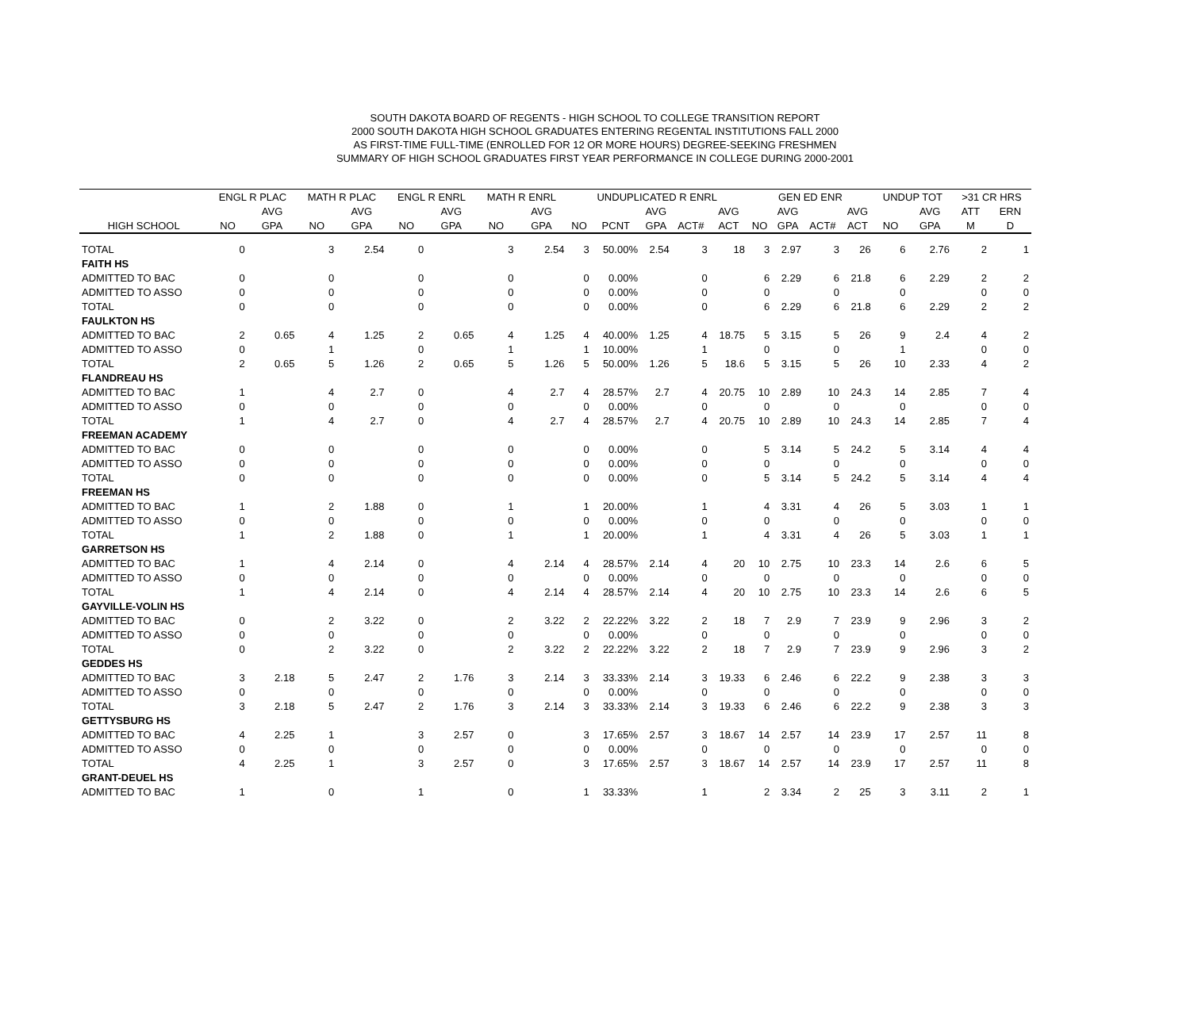SOUTH DAKOTA BOARD OF REGENTS - HIGH SCHOOL TO COLLEGE TRANSITION REPORT
2000 SOUTH DAKOTA HIGH SCHOOL GRADUATES ENTERING REGENTAL INSTITUTIONS FALL 2000
AS FIRST-TIME FULL-TIME (ENROLLED FOR 12 OR MORE HOURS) DEGREE-SEEKING FRESHMEN
SUMMARY OF HIGH SCHOOL GRADUATES FIRST YEAR PERFORMANCE IN COLLEGE DURING 2000-2001
| | ENGL R PLAC | | MATH R PLAC | | ENGL R ENRL | | MATH R ENRL | | UNDUPLICATED R ENRL | | | | | GEN ED ENR | | | | UNDUP TOT | | >31 CR HRS | |
| --- | --- | --- | --- | --- | --- | --- | --- | --- | --- | --- | --- | --- | --- | --- | --- | --- | --- | --- | --- | --- | --- |
| | | AVG | | AVG | | AVG | | AVG | | | AVG | | AVG | | AVG | | AVG | | AVG | ATT | ERN |
| HIGH SCHOOL | NO | GPA | NO | GPA | NO | GPA | NO | GPA | NO | PCNT | GPA | ACT# | ACT | NO | GPA | ACT# | ACT | NO | GPA | M | D |
| TOTAL | 0 | | 3 | 2.54 | 0 | | 3 | 2.54 | 3 | 50.00% | 2.54 | 3 | 18 | 3 | 2.97 | 3 | 26 | 6 | 2.76 | 2 | 1 |
| FAITH HS | | | | | | | | | | | | | | | | | | | | | |
| ADMITTED TO BAC | 0 | | 0 | | 0 | | 0 | | 0 | 0.00% | | 0 | | 6 | 2.29 | 6 | 21.8 | 6 | 2.29 | 2 | 2 |
| ADMITTED TO ASSO | 0 | | 0 | | 0 | | 0 | | 0 | 0.00% | | 0 | | 0 | | 0 | | 0 | | 0 | 0 |
| TOTAL | 0 | | 0 | | 0 | | 0 | | 0 | 0.00% | | 0 | | 6 | 2.29 | 6 | 21.8 | 6 | 2.29 | 2 | 2 |
| FAULKTON HS | | | | | | | | | | | | | | | | | | | | | |
| ADMITTED TO BAC | 2 | 0.65 | 4 | 1.25 | 2 | 0.65 | 4 | 1.25 | 4 | 40.00% | 1.25 | 4 | 18.75 | 5 | 3.15 | 5 | 26 | 9 | 2.4 | 4 | 2 |
| ADMITTED TO ASSO | 0 | | 1 | | 0 | | 1 | | 1 | 10.00% | | 1 | | 0 | | 0 | | 1 | | 0 | 0 |
| TOTAL | 2 | 0.65 | 5 | 1.26 | 2 | 0.65 | 5 | 1.26 | 5 | 50.00% | 1.26 | 5 | 18.6 | 5 | 3.15 | 5 | 26 | 10 | 2.33 | 4 | 2 |
| FLANDREAU HS | | | | | | | | | | | | | | | | | | | | | |
| ADMITTED TO BAC | 1 | | 4 | 2.7 | 0 | | 4 | 2.7 | 4 | 28.57% | 2.7 | 4 | 20.75 | 10 | 2.89 | 10 | 24.3 | 14 | 2.85 | 7 | 4 |
| ADMITTED TO ASSO | 0 | | 0 | | 0 | | 0 | | 0 | 0.00% | | 0 | | 0 | | 0 | | 0 | | 0 | 0 |
| TOTAL | 1 | | 4 | 2.7 | 0 | | 4 | 2.7 | 4 | 28.57% | 2.7 | 4 | 20.75 | 10 | 2.89 | 10 | 24.3 | 14 | 2.85 | 7 | 4 |
| FREEMAN ACADEMY | | | | | | | | | | | | | | | | | | | | | |
| ADMITTED TO BAC | 0 | | 0 | | 0 | | 0 | | 0 | 0.00% | | 0 | | 5 | 3.14 | 5 | 24.2 | 5 | 3.14 | 4 | 4 |
| ADMITTED TO ASSO | 0 | | 0 | | 0 | | 0 | | 0 | 0.00% | | 0 | | 0 | | 0 | | 0 | | 0 | 0 |
| TOTAL | 0 | | 0 | | 0 | | 0 | | 0 | 0.00% | | 0 | | 5 | 3.14 | 5 | 24.2 | 5 | 3.14 | 4 | 4 |
| FREEMAN HS | | | | | | | | | | | | | | | | | | | | | |
| ADMITTED TO BAC | 1 | | 2 | 1.88 | 0 | | 1 | | 1 | 20.00% | | 1 | | 4 | 3.31 | 4 | 26 | 5 | 3.03 | 1 | 1 |
| ADMITTED TO ASSO | 0 | | 0 | | 0 | | 0 | | 0 | 0.00% | | 0 | | 0 | | 0 | | 0 | | 0 | 0 |
| TOTAL | 1 | | 2 | 1.88 | 0 | | 1 | | 1 | 20.00% | | 1 | | 4 | 3.31 | 4 | 26 | 5 | 3.03 | 1 | 1 |
| GARRETSON HS | | | | | | | | | | | | | | | | | | | | | |
| ADMITTED TO BAC | 1 | | 4 | 2.14 | 0 | | 4 | 2.14 | 4 | 28.57% | 2.14 | 4 | 20 | 10 | 2.75 | 10 | 23.3 | 14 | 2.6 | 6 | 5 |
| ADMITTED TO ASSO | 0 | | 0 | | 0 | | 0 | | 0 | 0.00% | | 0 | | 0 | | 0 | | 0 | | 0 | 0 |
| TOTAL | 1 | | 4 | 2.14 | 0 | | 4 | 2.14 | 4 | 28.57% | 2.14 | 4 | 20 | 10 | 2.75 | 10 | 23.3 | 14 | 2.6 | 6 | 5 |
| GAYVILLE-VOLIN HS | | | | | | | | | | | | | | | | | | | | | |
| ADMITTED TO BAC | 0 | | 2 | 3.22 | 0 | | 2 | 3.22 | 2 | 22.22% | 3.22 | 2 | 18 | 7 | 2.9 | 7 | 23.9 | 9 | 2.96 | 3 | 2 |
| ADMITTED TO ASSO | 0 | | 0 | | 0 | | 0 | | 0 | 0.00% | | 0 | | 0 | | 0 | | 0 | | 0 | 0 |
| TOTAL | 0 | | 2 | 3.22 | 0 | | 2 | 3.22 | 2 | 22.22% | 3.22 | 2 | 18 | 7 | 2.9 | 7 | 23.9 | 9 | 2.96 | 3 | 2 |
| GEDDES HS | | | | | | | | | | | | | | | | | | | | | |
| ADMITTED TO BAC | 3 | 2.18 | 5 | 2.47 | 2 | 1.76 | 3 | 2.14 | 3 | 33.33% | 2.14 | 3 | 19.33 | 6 | 2.46 | 6 | 22.2 | 9 | 2.38 | 3 | 3 |
| ADMITTED TO ASSO | 0 | | 0 | | 0 | | 0 | | 0 | 0.00% | | 0 | | 0 | | 0 | | 0 | | 0 | 0 |
| TOTAL | 3 | 2.18 | 5 | 2.47 | 2 | 1.76 | 3 | 2.14 | 3 | 33.33% | 2.14 | 3 | 19.33 | 6 | 2.46 | 6 | 22.2 | 9 | 2.38 | 3 | 3 |
| GETTYSBURG HS | | | | | | | | | | | | | | | | | | | | | |
| ADMITTED TO BAC | 4 | 2.25 | 1 | | 3 | 2.57 | 0 | | 3 | 17.65% | 2.57 | 3 | 18.67 | 14 | 2.57 | 14 | 23.9 | 17 | 2.57 | 11 | 8 |
| ADMITTED TO ASSO | 0 | | 0 | | 0 | | 0 | | 0 | 0.00% | | 0 | | 0 | | 0 | | 0 | | 0 | 0 |
| TOTAL | 4 | 2.25 | 1 | | 3 | 2.57 | 0 | | 3 | 17.65% | 2.57 | 3 | 18.67 | 14 | 2.57 | 14 | 23.9 | 17 | 2.57 | 11 | 8 |
| GRANT-DEUEL HS | | | | | | | | | | | | | | | | | | | | | |
| ADMITTED TO BAC | 1 | | 0 | | 1 | | 0 | | 1 | 33.33% | | 1 | | 2 | 3.34 | 2 | 25 | 3 | 3.11 | 2 | 1 |